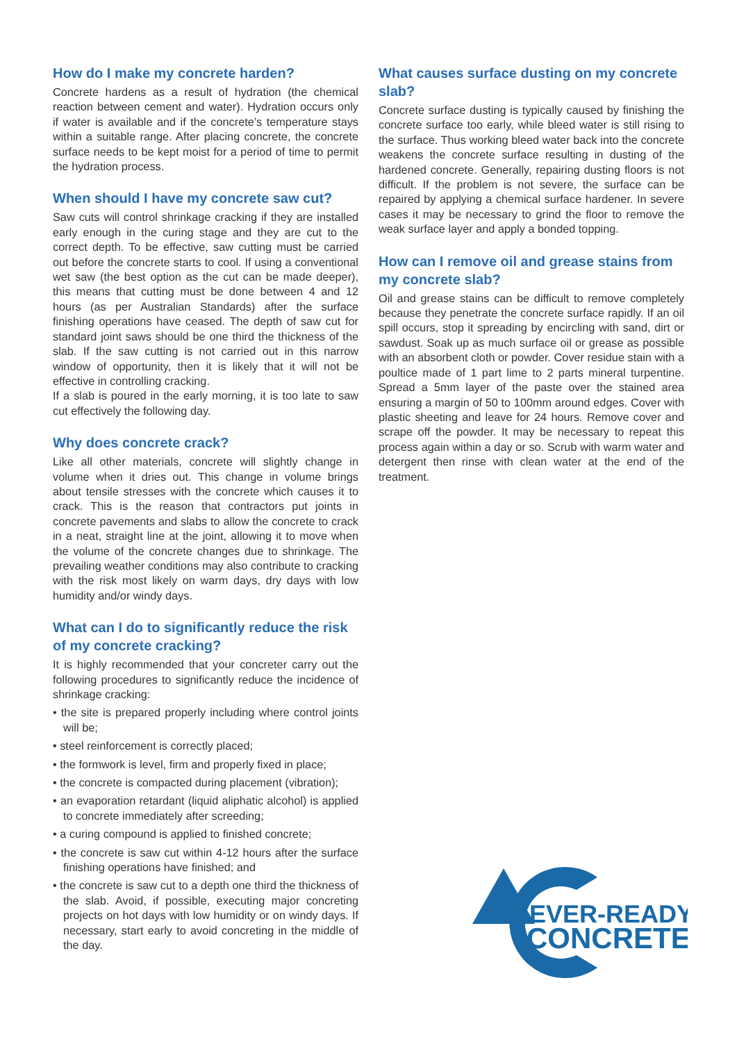How do I make my concrete harden?
Concrete hardens as a result of hydration (the chemical reaction between cement and water). Hydration occurs only if water is available and if the concrete’s temperature stays within a suitable range. After placing concrete, the concrete surface needs to be kept moist for a period of time to permit the hydration process.
When should I have my concrete saw cut?
Saw cuts will control shrinkage cracking if they are installed early enough in the curing stage and they are cut to the correct depth. To be effective, saw cutting must be carried out before the concrete starts to cool. If using a conventional wet saw (the best option as the cut can be made deeper), this means that cutting must be done between 4 and 12 hours (as per Australian Standards) after the surface finishing operations have ceased. The depth of saw cut for standard joint saws should be one third the thickness of the slab. If the saw cutting is not carried out in this narrow window of opportunity, then it is likely that it will not be effective in controlling cracking.
If a slab is poured in the early morning, it is too late to saw cut effectively the following day.
Why does concrete crack?
Like all other materials, concrete will slightly change in volume when it dries out. This change in volume brings about tensile stresses with the concrete which causes it to crack. This is the reason that contractors put joints in concrete pavements and slabs to allow the concrete to crack in a neat, straight line at the joint, allowing it to move when the volume of the concrete changes due to shrinkage. The prevailing weather conditions may also contribute to cracking with the risk most likely on warm days, dry days with low humidity and/or windy days.
What can I do to significantly reduce the risk of my concrete cracking?
It is highly recommended that your concreter carry out the following procedures to significantly reduce the incidence of shrinkage cracking:
• the site is prepared properly including where control joints will be;
• steel reinforcement is correctly placed;
• the formwork is level, firm and properly fixed in place;
• the concrete is compacted during placement (vibration);
• an evaporation retardant (liquid aliphatic alcohol) is applied to concrete immediately after screeding;
• a curing compound is applied to finished concrete;
• the concrete is saw cut within 4-12 hours after the surface finishing operations have finished; and
• the concrete is saw cut to a depth one third the thickness of the slab. Avoid, if possible, executing major concreting projects on hot days with low humidity or on windy days. If necessary, start early to avoid concreting in the middle of the day.
What causes surface dusting on my concrete slab?
Concrete surface dusting is typically caused by finishing the concrete surface too early, while bleed water is still rising to the surface. Thus working bleed water back into the concrete weakens the concrete surface resulting in dusting of the hardened concrete. Generally, repairing dusting floors is not difficult. If the problem is not severe, the surface can be repaired by applying a chemical surface hardener. In severe cases it may be necessary to grind the floor to remove the weak surface layer and apply a bonded topping.
How can I remove oil and grease stains from my concrete slab?
Oil and grease stains can be difficult to remove completely because they penetrate the concrete surface rapidly. If an oil spill occurs, stop it spreading by encircling with sand, dirt or sawdust. Soak up as much surface oil or grease as possible with an absorbent cloth or powder. Cover residue stain with a poultice made of 1 part lime to 2 parts mineral turpentine. Spread a 5mm layer of the paste over the stained area ensuring a margin of 50 to 100mm around edges. Cover with plastic sheeting and leave for 24 hours. Remove cover and scrape off the powder. It may be necessary to repeat this process again within a day or so. Scrub with warm water and detergent then rinse with clean water at the end of the treatment.
EVER-READY
CONCRETE